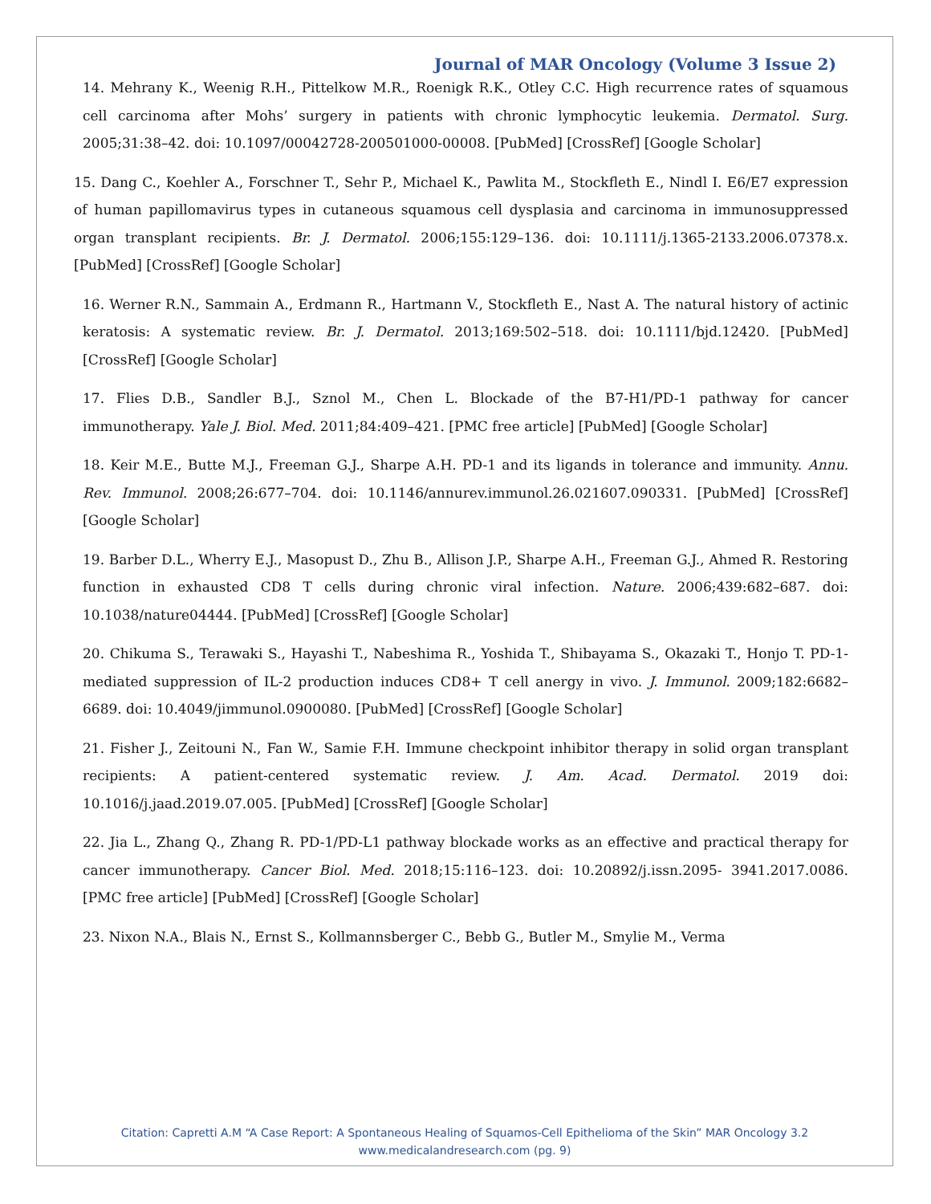Journal of MAR Oncology (Volume 3 Issue 2)
14. Mehrany K., Weenig R.H., Pittelkow M.R., Roenigk R.K., Otley C.C. High recurrence rates of squamous cell carcinoma after Mohs’ surgery in patients with chronic lymphocytic leukemia. Dermatol. Surg. 2005;31:38–42. doi: 10.1097/00042728-200501000-00008. [PubMed] [CrossRef] [Google Scholar]
15. Dang C., Koehler A., Forschner T., Sehr P., Michael K., Pawlita M., Stockfleth E., Nindl I. E6/E7 expression of human papillomavirus types in cutaneous squamous cell dysplasia and carcinoma in immunosuppressed organ transplant recipients. Br. J. Dermatol. 2006;155:129–136. doi: 10.1111/j.1365-2133.2006.07378.x. [PubMed] [CrossRef] [Google Scholar]
16. Werner R.N., Sammain A., Erdmann R., Hartmann V., Stockfleth E., Nast A. The natural history of actinic keratosis: A systematic review. Br. J. Dermatol. 2013;169:502–518. doi: 10.1111/bjd.12420. [PubMed] [CrossRef] [Google Scholar]
17. Flies D.B., Sandler B.J., Sznol M., Chen L. Blockade of the B7-H1/PD-1 pathway for cancer immunotherapy. Yale J. Biol. Med. 2011;84:409–421. [PMC free article] [PubMed] [Google Scholar]
18. Keir M.E., Butte M.J., Freeman G.J., Sharpe A.H. PD-1 and its ligands in tolerance and immunity. Annu. Rev. Immunol. 2008;26:677–704. doi: 10.1146/annurev.immunol.26.021607.090331. [PubMed] [CrossRef] [Google Scholar]
19. Barber D.L., Wherry E.J., Masopust D., Zhu B., Allison J.P., Sharpe A.H., Freeman G.J., Ahmed R. Restoring function in exhausted CD8 T cells during chronic viral infection. Nature. 2006;439:682–687. doi: 10.1038/nature04444. [PubMed] [CrossRef] [Google Scholar]
20. Chikuma S., Terawaki S., Hayashi T., Nabeshima R., Yoshida T., Shibayama S., Okazaki T., Honjo T. PD-1-mediated suppression of IL-2 production induces CD8+ T cell anergy in vivo. J. Immunol. 2009;182:6682–6689. doi: 10.4049/jimmunol.0900080. [PubMed] [CrossRef] [Google Scholar]
21. Fisher J., Zeitouni N., Fan W., Samie F.H. Immune checkpoint inhibitor therapy in solid organ transplant recipients: A patient-centered systematic review. J. Am. Acad. Dermatol. 2019 doi: 10.1016/j.jaad.2019.07.005. [PubMed] [CrossRef] [Google Scholar]
22. Jia L., Zhang Q., Zhang R. PD-1/PD-L1 pathway blockade works as an effective and practical therapy for cancer immunotherapy. Cancer Biol. Med. 2018;15:116–123. doi: 10.20892/j.issn.2095- 3941.2017.0086. [PMC free article] [PubMed] [CrossRef] [Google Scholar]
23. Nixon N.A., Blais N., Ernst S., Kollmannsberger C., Bebb G., Butler M., Smylie M., Verma
Citation: Capretti A.M “A Case Report: A Spontaneous Healing of Squamos-Cell Epithelioma of the Skin” MAR Oncology 3.2
www.medicalandresearch.com (pg. 9)